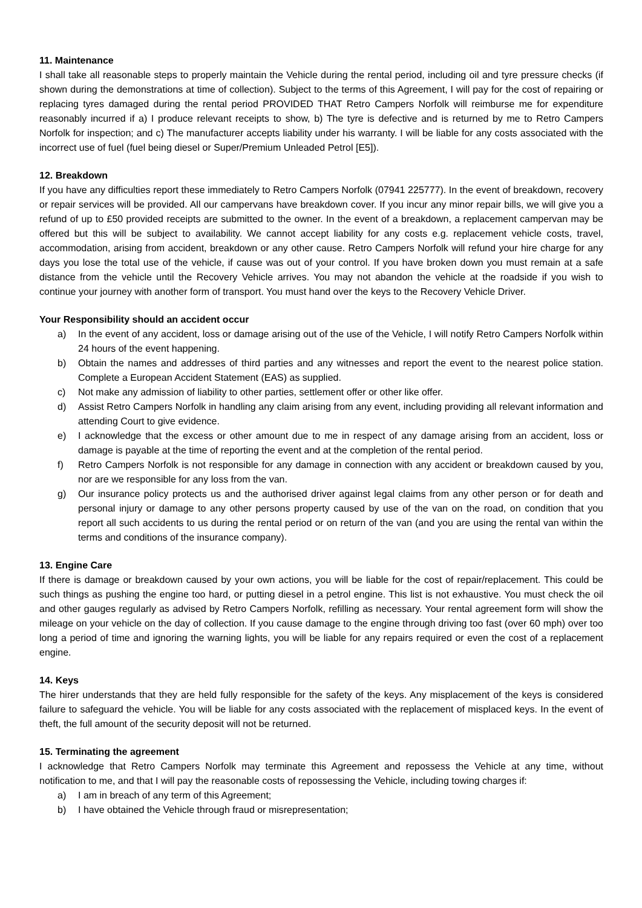11. Maintenance
I shall take all reasonable steps to properly maintain the Vehicle during the rental period, including oil and tyre pressure checks (if shown during the demonstrations at time of collection). Subject to the terms of this Agreement, I will pay for the cost of repairing or replacing tyres damaged during the rental period PROVIDED THAT Retro Campers Norfolk will reimburse me for expenditure reasonably incurred if a) I produce relevant receipts to show, b) The tyre is defective and is returned by me to Retro Campers Norfolk for inspection; and c) The manufacturer accepts liability under his warranty. I will be liable for any costs associated with the incorrect use of fuel (fuel being diesel or Super/Premium Unleaded Petrol [E5]).
12. Breakdown
If you have any difficulties report these immediately to Retro Campers Norfolk (07941 225777). In the event of breakdown, recovery or repair services will be provided. All our campervans have breakdown cover. If you incur any minor repair bills, we will give you a refund of up to £50 provided receipts are submitted to the owner. In the event of a breakdown, a replacement campervan may be offered but this will be subject to availability. We cannot accept liability for any costs e.g. replacement vehicle costs, travel, accommodation, arising from accident, breakdown or any other cause. Retro Campers Norfolk will refund your hire charge for any days you lose the total use of the vehicle, if cause was out of your control. If you have broken down you must remain at a safe distance from the vehicle until the Recovery Vehicle arrives. You may not abandon the vehicle at the roadside if you wish to continue your journey with another form of transport. You must hand over the keys to the Recovery Vehicle Driver.
Your Responsibility should an accident occur
a) In the event of any accident, loss or damage arising out of the use of the Vehicle, I will notify Retro Campers Norfolk within 24 hours of the event happening.
b) Obtain the names and addresses of third parties and any witnesses and report the event to the nearest police station. Complete a European Accident Statement (EAS) as supplied.
c) Not make any admission of liability to other parties, settlement offer or other like offer.
d) Assist Retro Campers Norfolk in handling any claim arising from any event, including providing all relevant information and attending Court to give evidence.
e) I acknowledge that the excess or other amount due to me in respect of any damage arising from an accident, loss or damage is payable at the time of reporting the event and at the completion of the rental period.
f) Retro Campers Norfolk is not responsible for any damage in connection with any accident or breakdown caused by you, nor are we responsible for any loss from the van.
g) Our insurance policy protects us and the authorised driver against legal claims from any other person or for death and personal injury or damage to any other persons property caused by use of the van on the road, on condition that you report all such accidents to us during the rental period or on return of the van (and you are using the rental van within the terms and conditions of the insurance company).
13. Engine Care
If there is damage or breakdown caused by your own actions, you will be liable for the cost of repair/replacement. This could be such things as pushing the engine too hard, or putting diesel in a petrol engine. This list is not exhaustive. You must check the oil and other gauges regularly as advised by Retro Campers Norfolk, refilling as necessary. Your rental agreement form will show the mileage on your vehicle on the day of collection. If you cause damage to the engine through driving too fast (over 60 mph) over too long a period of time and ignoring the warning lights, you will be liable for any repairs required or even the cost of a replacement engine.
14. Keys
The hirer understands that they are held fully responsible for the safety of the keys. Any misplacement of the keys is considered failure to safeguard the vehicle. You will be liable for any costs associated with the replacement of misplaced keys. In the event of theft, the full amount of the security deposit will not be returned.
15. Terminating the agreement
I acknowledge that Retro Campers Norfolk may terminate this Agreement and repossess the Vehicle at any time, without notification to me, and that I will pay the reasonable costs of repossessing the Vehicle, including towing charges if:
a) I am in breach of any term of this Agreement;
b) I have obtained the Vehicle through fraud or misrepresentation;